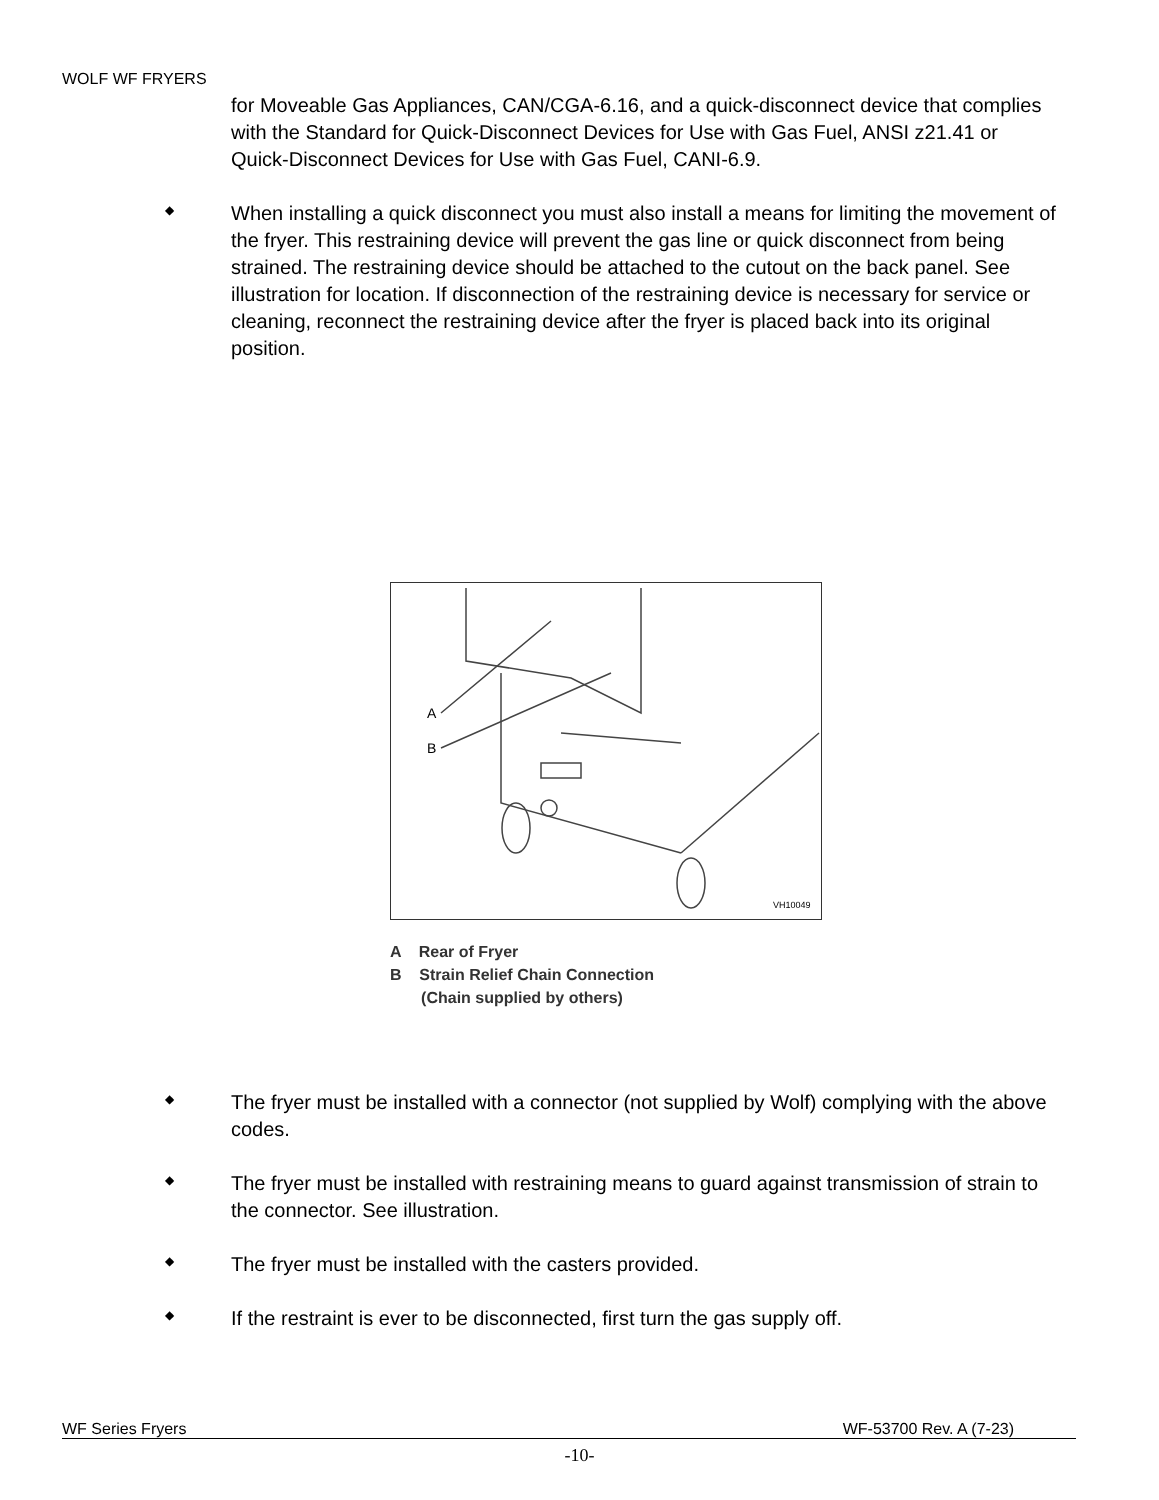WOLF WF FRYERS
for Moveable Gas Appliances, CAN/CGA-6.16, and a quick-disconnect device that complies with the Standard for Quick-Disconnect Devices for Use with Gas Fuel, ANSI z21.41 or Quick-Disconnect Devices for Use with Gas Fuel, CANI-6.9.
◆
When installing a quick disconnect you must also install a means for limiting the movement of the fryer. This restraining device will prevent the gas line or quick disconnect from being strained. The restraining device should be attached to the cutout on the back panel. See illustration for location. If disconnection of the restraining device is necessary for service or cleaning, reconnect the restraining device after the fryer is placed back into its original position.
A
B
VH10049
A Rear of Fryer
B Strain Relief Chain Connection
(Chain supplied by others)
◆
The fryer must be installed with a connector (not supplied by Wolf) complying with the above codes.
◆
The fryer must be installed with restraining means to guard against transmission of strain to the connector. See illustration.
◆
The fryer must be installed with the casters provided.
◆
If the restraint is ever to be disconnected, first turn the gas supply off.
WF Series Fryers WF-53700 Rev. A (7-23)
-10-